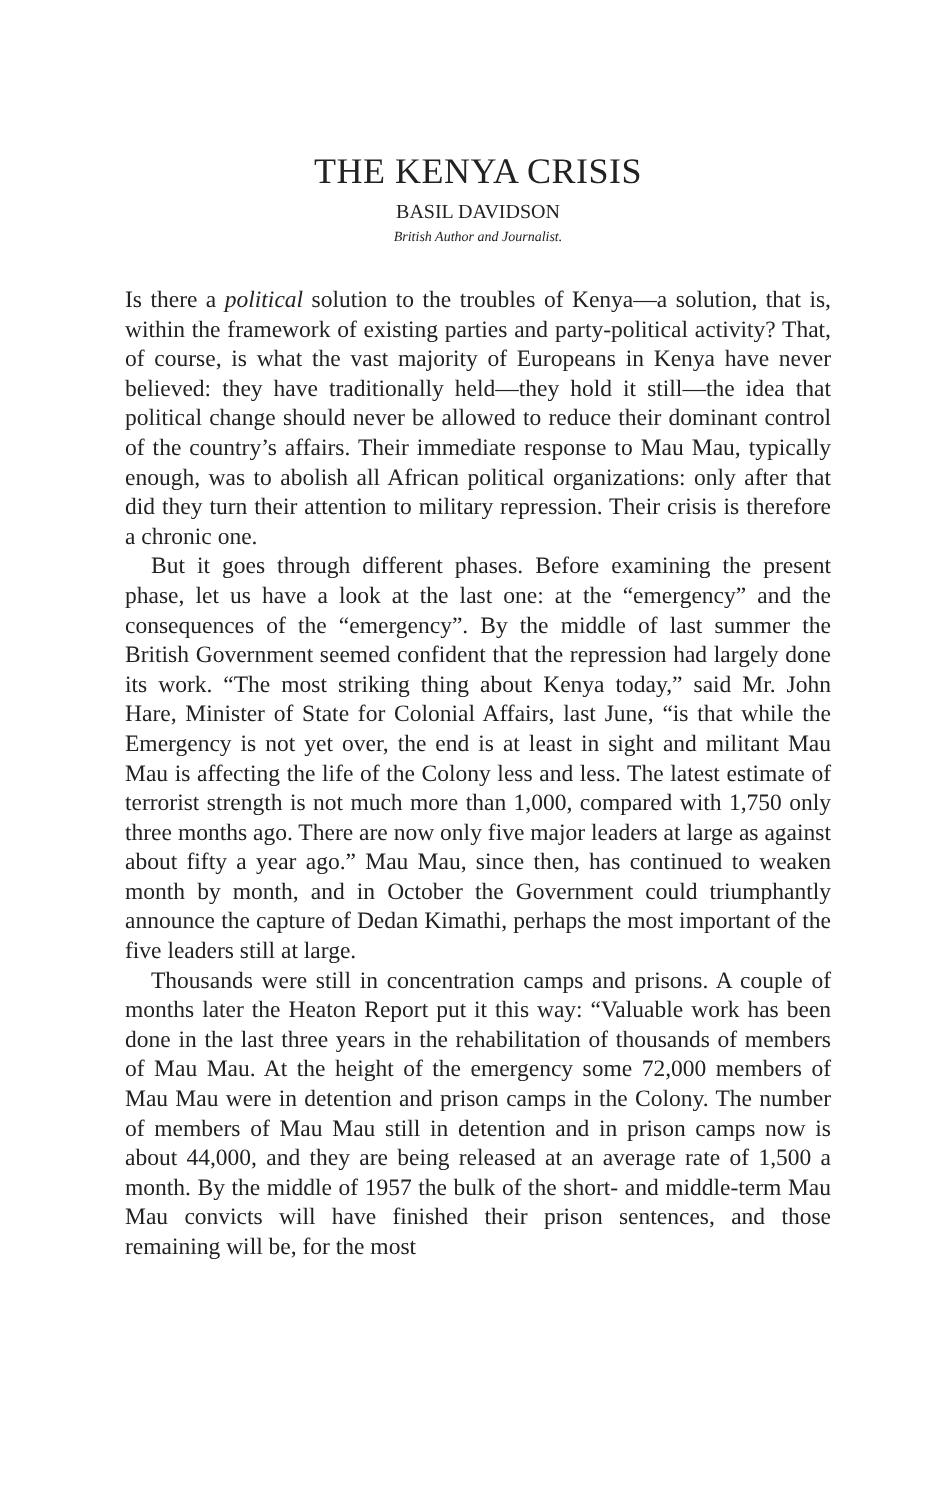THE KENYA CRISIS
BASIL DAVIDSON
British Author and Journalist.
Is there a political solution to the troubles of Kenya—a solution, that is, within the framework of existing parties and party-political activity? That, of course, is what the vast majority of Europeans in Kenya have never believed: they have traditionally held—they hold it still—the idea that political change should never be allowed to reduce their dominant control of the country’s affairs. Their immediate response to Mau Mau, typically enough, was to abolish all African political organizations: only after that did they turn their attention to military repression. Their crisis is therefore a chronic one.
But it goes through different phases. Before examining the present phase, let us have a look at the last one: at the “emergency” and the consequences of the “emergency”. By the middle of last summer the British Government seemed confident that the repression had largely done its work. “The most striking thing about Kenya today,” said Mr. John Hare, Minister of State for Colonial Affairs, last June, “is that while the Emergency is not yet over, the end is at least in sight and militant Mau Mau is affecting the life of the Colony less and less. The latest estimate of terrorist strength is not much more than 1,000, compared with 1,750 only three months ago. There are now only five major leaders at large as against about fifty a year ago.” Mau Mau, since then, has continued to weaken month by month, and in October the Government could triumphantly announce the capture of Dedan Kimathi, perhaps the most important of the five leaders still at large.
Thousands were still in concentration camps and prisons. A couple of months later the Heaton Report put it this way: “Valuable work has been done in the last three years in the rehabilitation of thousands of members of Mau Mau. At the height of the emergency some 72,000 members of Mau Mau were in detention and prison camps in the Colony. The number of members of Mau Mau still in detention and in prison camps now is about 44,000, and they are being released at an average rate of 1,500 a month. By the middle of 1957 the bulk of the short- and middle-term Mau Mau convicts will have finished their prison sentences, and those remaining will be, for the most